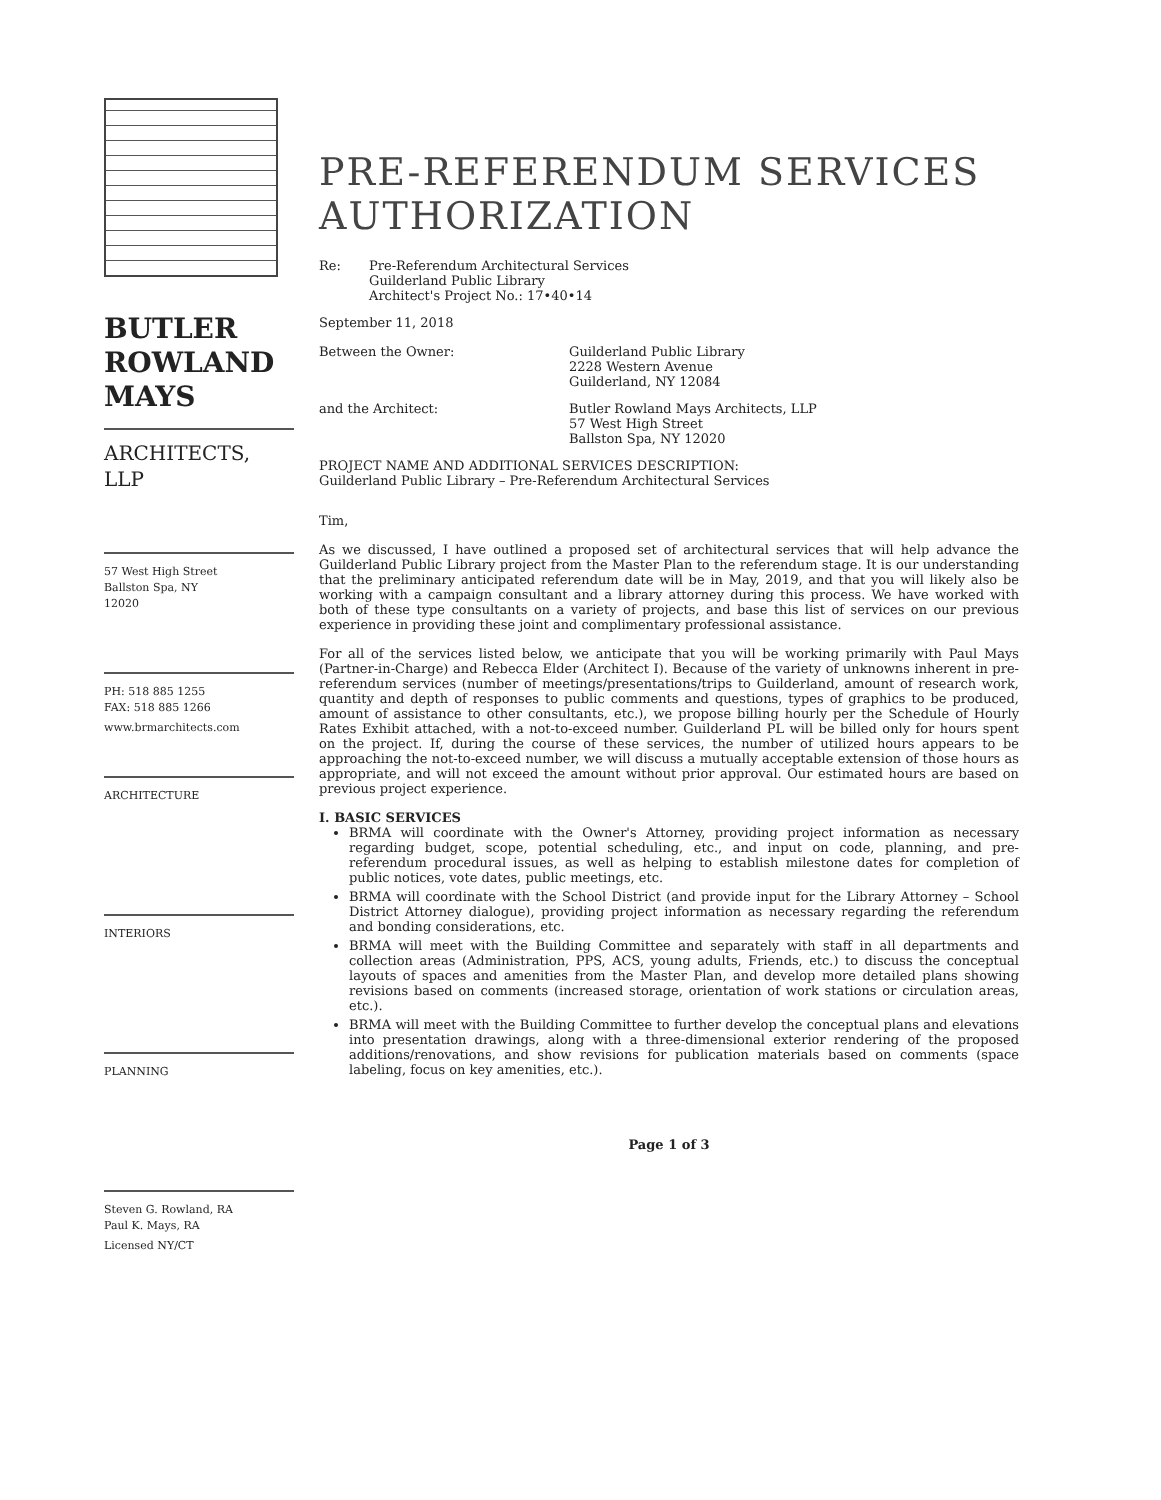BUTLER
ROWLAND
MAYS
ARCHITECTS,
LLP
57 West High Street
Ballston Spa, NY
12020
PH: 518 885 1255
FAX: 518 885 1266
www.brmarchitects.com
ARCHITECTURE
INTERIORS
PLANNING
Steven G. Rowland, RA
Paul K. Mays, RA
Licensed NY/CT
PRE-REFERENDUM SERVICES AUTHORIZATION
Re: Pre-Referendum Architectural Services
Guilderland Public Library
Architect's Project No.: 17•40•14
September 11, 2018
Between the Owner: Guilderland Public Library
2228 Western Avenue
Guilderland, NY 12084
and the Architect: Butler Rowland Mays Architects, LLP
57 West High Street
Ballston Spa, NY 12020
PROJECT NAME AND ADDITIONAL SERVICES DESCRIPTION:
Guilderland Public Library – Pre-Referendum Architectural Services
Tim,
As we discussed, I have outlined a proposed set of architectural services that will help advance the Guilderland Public Library project from the Master Plan to the referendum stage. It is our understanding that the preliminary anticipated referendum date will be in May, 2019, and that you will likely also be working with a campaign consultant and a library attorney during this process. We have worked with both of these type consultants on a variety of projects, and base this list of services on our previous experience in providing these joint and complimentary professional assistance.
For all of the services listed below, we anticipate that you will be working primarily with Paul Mays (Partner-in-Charge) and Rebecca Elder (Architect I). Because of the variety of unknowns inherent in pre-referendum services (number of meetings/presentations/trips to Guilderland, amount of research work, quantity and depth of responses to public comments and questions, types of graphics to be produced, amount of assistance to other consultants, etc.), we propose billing hourly per the Schedule of Hourly Rates Exhibit attached, with a not-to-exceed number. Guilderland PL will be billed only for hours spent on the project. If, during the course of these services, the number of utilized hours appears to be approaching the not-to-exceed number, we will discuss a mutually acceptable extension of those hours as appropriate, and will not exceed the amount without prior approval. Our estimated hours are based on previous project experience.
I. BASIC SERVICES
BRMA will coordinate with the Owner's Attorney, providing project information as necessary regarding budget, scope, potential scheduling, etc., and input on code, planning, and pre-referendum procedural issues, as well as helping to establish milestone dates for completion of public notices, vote dates, public meetings, etc.
BRMA will coordinate with the School District (and provide input for the Library Attorney – School District Attorney dialogue), providing project information as necessary regarding the referendum and bonding considerations, etc.
BRMA will meet with the Building Committee and separately with staff in all departments and collection areas (Administration, PPS, ACS, young adults, Friends, etc.) to discuss the conceptual layouts of spaces and amenities from the Master Plan, and develop more detailed plans showing revisions based on comments (increased storage, orientation of work stations or circulation areas, etc.).
BRMA will meet with the Building Committee to further develop the conceptual plans and elevations into presentation drawings, along with a three-dimensional exterior rendering of the proposed additions/renovations, and show revisions for publication materials based on comments (space labeling, focus on key amenities, etc.).
Page 1 of 3